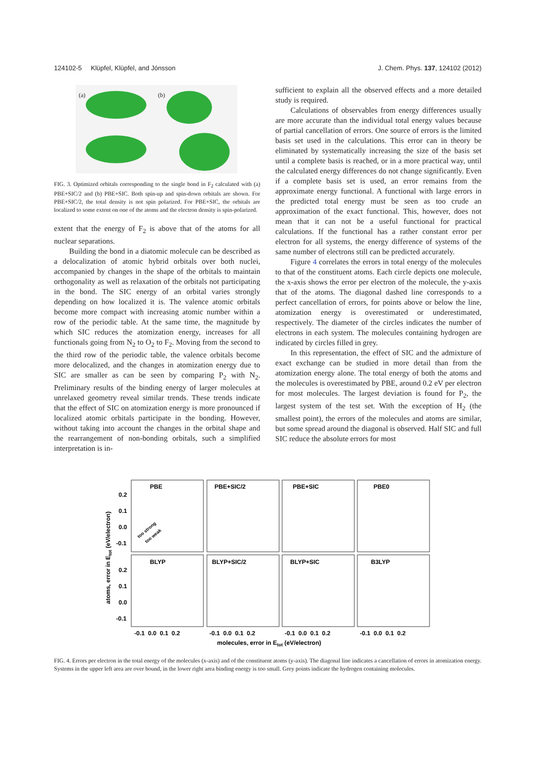124102-5 Klüpfel, Klüpfel, and Jónsson J. Chem. Phys. 137, 124102 (2012)
(a) (b)
FIG. 3. Optimized orbitals corresponding to the single bond in F<sub>2</sub> calculated with (a) PBE+SIC/2 and (b) PBE+SIC. Both spin-up and spin-down orbitals are shown. For PBE+SIC/2, the total density is not spin polarized. For PBE+SIC, the orbitals are localized to some extent on one of the atoms and the electron density is spin-polarized.
extent that the energy of F<sub>2</sub> is above that of the atoms for all nuclear separations.
Building the bond in a diatomic molecule can be described as a delocalization of atomic hybrid orbitals over both nuclei, accompanied by changes in the shape of the orbitals to maintain orthogonality as well as relaxation of the orbitals not participating in the bond. The SIC energy of an orbital varies strongly depending on how localized it is. The valence atomic orbitals become more compact with increasing atomic number within a row of the periodic table. At the same time, the magnitude by which SIC reduces the atomization energy, increases for all functionals going from N<sub>2</sub> to O<sub>2</sub> to F<sub>2</sub>. Moving from the second to the third row of the periodic table, the valence orbitals become more delocalized, and the changes in atomization energy due to SIC are smaller as can be seen by comparing P<sub>2</sub> with N<sub>2</sub>. Preliminary results of the binding energy of larger molecules at unrelaxed geometry reveal similar trends. These trends indicate that the effect of SIC on atomization energy is more pronounced if localized atomic orbitals participate in the bonding. However, without taking into account the changes in the orbital shape and the rearrangement of non-bonding orbitals, such a simplified interpretation is in-
sufficient to explain all the observed effects and a more detailed study is required.
Calculations of observables from energy differences usually are more accurate than the individual total energy values because of partial cancellation of errors. One source of errors is the limited basis set used in the calculations. This error can in theory be eliminated by systematically increasing the size of the basis set until a complete basis is reached, or in a more practical way, until the calculated energy differences do not change significantly. Even if a complete basis set is used, an error remains from the approximate energy functional. A functional with large errors in the predicted total energy must be seen as too crude an approximation of the exact functional. This, however, does not mean that it can not be a useful functional for practical calculations. If the functional has a rather constant error per electron for all systems, the energy difference of systems of the same number of electrons still can be predicted accurately.
Figure 4 correlates the errors in total energy of the molecules to that of the constituent atoms. Each circle depicts one molecule, the x-axis shows the error per electron of the molecule, the y-axis that of the atoms. The diagonal dashed line corresponds to a perfect cancellation of errors, for points above or below the line, atomization energy is overestimated or underestimated, respectively. The diameter of the circles indicates the number of electrons in each system. The molecules containing hydrogen are indicated by circles filled in grey.
In this representation, the effect of SIC and the admixture of exact exchange can be studied in more detail than from the atomization energy alone. The total energy of both the atoms and the molecules is overestimated by PBE, around 0.2 eV per electron for most molecules. The largest deviation is found for P<sub>2</sub>, the largest system of the test set. With the exception of H<sub>2</sub> (the smallest point), the errors of the molecules and atoms are similar, but some spread around the diagonal is observed. Half SIC and full SIC reduce the absolute errors for most
PBE
PBE+SIC/2
PBE+SIC
PBE0
BLYP
BLYP+SIC/2
BLYP+SIC
B3LYP
0.2
0.1
0.0
-0.1
0.2
0.1
0.0
-0.1
-0.1 0.0 0.1 0.2
-0.1 0.0 0.1 0.2
-0.1 0.0 0.1 0.2
-0.1 0.0 0.1 0.2
molecules, error in Etot (eV/electron)
atoms, error in Etot (eV/electron)
too strong
too weak
FIG. 4. Errors per electron in the total energy of the molecules (x-axis) and of the constituent atoms (y-axis). The diagonal line indicates a cancellation of errors in atomization energy. Systems in the upper left area are over bound, in the lower right area binding energy is too small. Grey points indicate the hydrogen containing molecules.